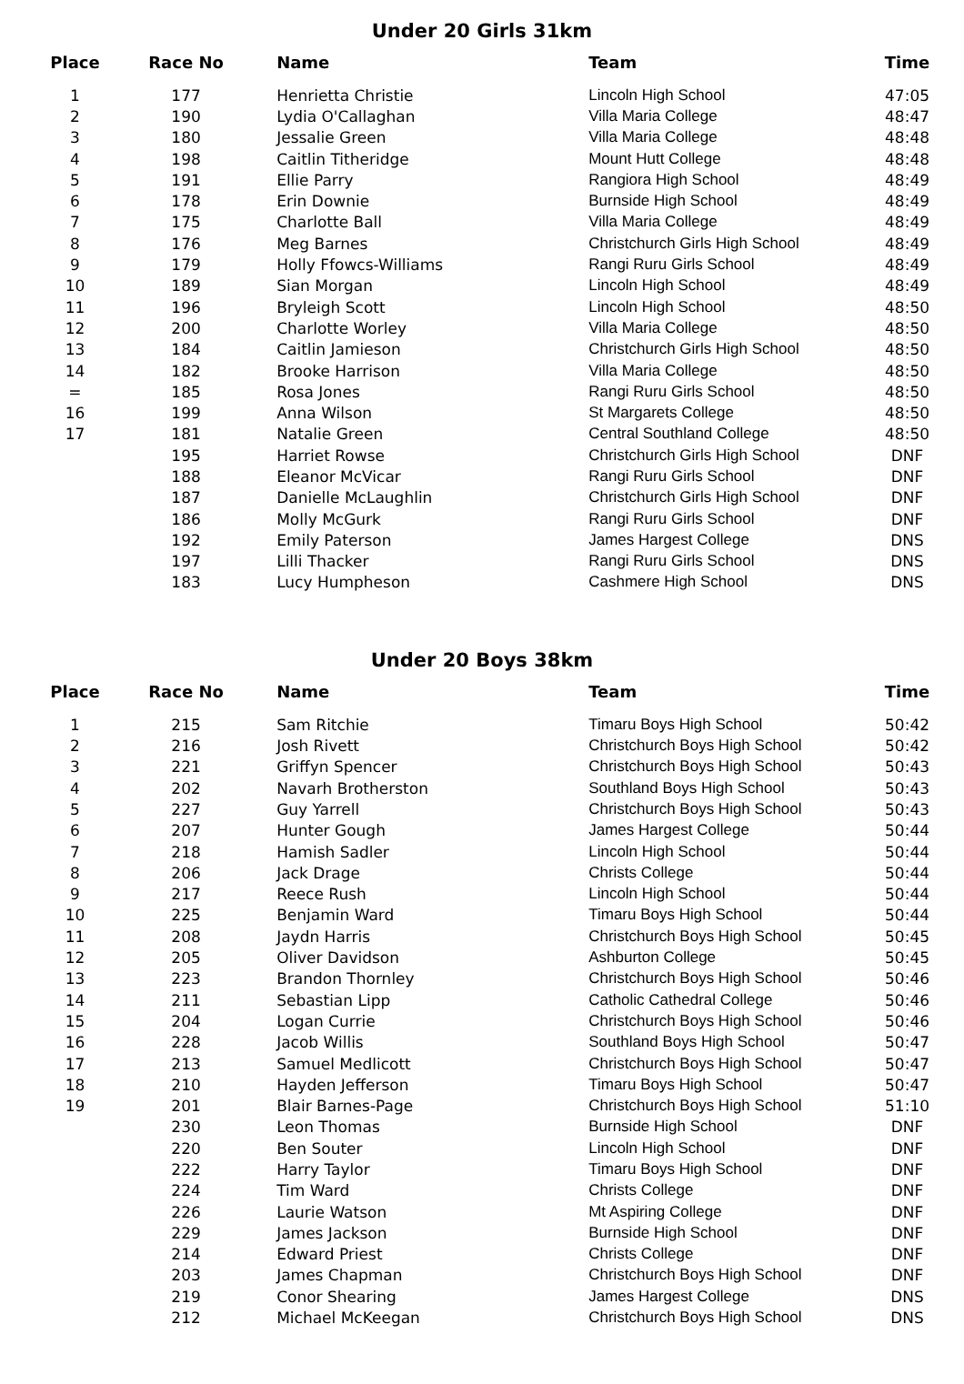Under 20 Girls 31km
| Place | Race No | Name | Team | Time |
| --- | --- | --- | --- | --- |
| 1 | 177 | Henrietta Christie | Lincoln High School | 47:05 |
| 2 | 190 | Lydia O'Callaghan | Villa Maria College | 48:47 |
| 3 | 180 | Jessalie Green | Villa Maria College | 48:48 |
| 4 | 198 | Caitlin Titheridge | Mount Hutt College | 48:48 |
| 5 | 191 | Ellie Parry | Rangiora High School | 48:49 |
| 6 | 178 | Erin Downie | Burnside High School | 48:49 |
| 7 | 175 | Charlotte Ball | Villa Maria College | 48:49 |
| 8 | 176 | Meg Barnes | Christchurch Girls High School | 48:49 |
| 9 | 179 | Holly Ffowcs-Williams | Rangi Ruru Girls School | 48:49 |
| 10 | 189 | Sian Morgan | Lincoln High School | 48:49 |
| 11 | 196 | Bryleigh Scott | Lincoln High School | 48:50 |
| 12 | 200 | Charlotte Worley | Villa Maria College | 48:50 |
| 13 | 184 | Caitlin Jamieson | Christchurch Girls High School | 48:50 |
| 14 | 182 | Brooke Harrison | Villa Maria College | 48:50 |
| = | 185 | Rosa Jones | Rangi Ruru Girls School | 48:50 |
| 16 | 199 | Anna Wilson | St Margarets College | 48:50 |
| 17 | 181 | Natalie Green | Central Southland College | 48:50 |
| | 195 | Harriet Rowse | Christchurch Girls High School | DNF |
| | 188 | Eleanor McVicar | Rangi Ruru Girls School | DNF |
| | 187 | Danielle McLaughlin | Christchurch Girls High School | DNF |
| | 186 | Molly McGurk | Rangi Ruru Girls School | DNF |
| | 192 | Emily Paterson | James Hargest College | DNS |
| | 197 | Lilli Thacker | Rangi Ruru Girls School | DNS |
| | 183 | Lucy Humpheson | Cashmere High School | DNS |
Under 20 Boys 38km
| Place | Race No | Name | Team | Time |
| --- | --- | --- | --- | --- |
| 1 | 215 | Sam Ritchie | Timaru Boys High School | 50:42 |
| 2 | 216 | Josh Rivett | Christchurch Boys High School | 50:42 |
| 3 | 221 | Griffyn Spencer | Christchurch Boys High School | 50:43 |
| 4 | 202 | Navarh Brotherston | Southland Boys High School | 50:43 |
| 5 | 227 | Guy Yarrell | Christchurch Boys High School | 50:43 |
| 6 | 207 | Hunter Gough | James Hargest College | 50:44 |
| 7 | 218 | Hamish Sadler | Lincoln High School | 50:44 |
| 8 | 206 | Jack Drage | Christs College | 50:44 |
| 9 | 217 | Reece Rush | Lincoln High School | 50:44 |
| 10 | 225 | Benjamin Ward | Timaru Boys High School | 50:44 |
| 11 | 208 | Jaydn Harris | Christchurch Boys High School | 50:45 |
| 12 | 205 | Oliver Davidson | Ashburton College | 50:45 |
| 13 | 223 | Brandon Thornley | Christchurch Boys High School | 50:46 |
| 14 | 211 | Sebastian Lipp | Catholic Cathedral College | 50:46 |
| 15 | 204 | Logan Currie | Christchurch Boys High School | 50:46 |
| 16 | 228 | Jacob Willis | Southland Boys High School | 50:47 |
| 17 | 213 | Samuel Medlicott | Christchurch Boys High School | 50:47 |
| 18 | 210 | Hayden Jefferson | Timaru Boys High School | 50:47 |
| 19 | 201 | Blair Barnes-Page | Christchurch Boys High School | 51:10 |
| | 230 | Leon Thomas | Burnside High School | DNF |
| | 220 | Ben Souter | Lincoln High School | DNF |
| | 222 | Harry Taylor | Timaru Boys High School | DNF |
| | 224 | Tim Ward | Christs College | DNF |
| | 226 | Laurie Watson | Mt Aspiring College | DNF |
| | 229 | James Jackson | Burnside High School | DNF |
| | 214 | Edward Priest | Christs College | DNF |
| | 203 | James Chapman | Christchurch Boys High School | DNF |
| | 219 | Conor Shearing | James Hargest College | DNS |
| | 212 | Michael McKeegan | Christchurch Boys High School | DNS |